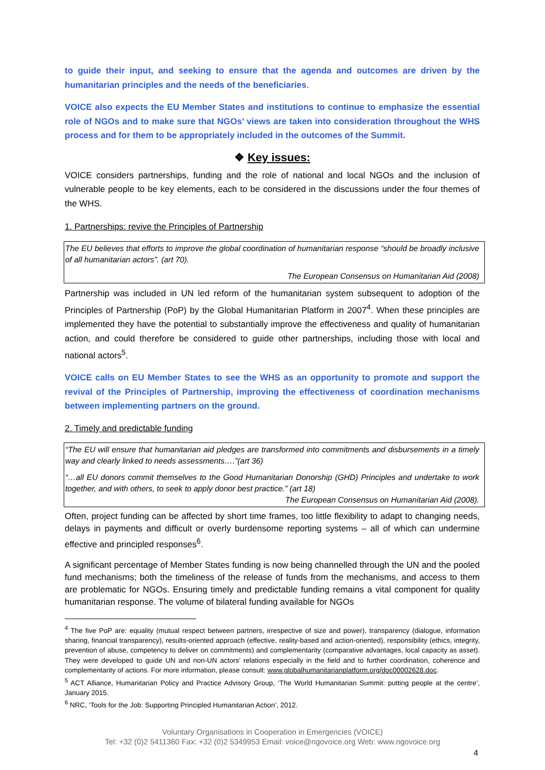to guide their input, and seeking to ensure that the agenda and outcomes are driven by the humanitarian principles and the needs of the beneficiaries.
VOICE also expects the EU Member States and institutions to continue to emphasize the essential role of NGOs and to make sure that NGOs’ views are taken into consideration throughout the WHS process and for them to be appropriately included in the outcomes of the Summit.
❖ Key issues:
VOICE considers partnerships, funding and the role of national and local NGOs and the inclusion of vulnerable people to be key elements, each to be considered in the discussions under the four themes of the WHS.
1. Partnerships: revive the Principles of Partnership
The EU believes that efforts to improve the global coordination of humanitarian response “should be broadly inclusive of all humanitarian actors”. (art 70).
The European Consensus on Humanitarian Aid (2008)
Partnership was included in UN led reform of the humanitarian system subsequent to adoption of the Principles of Partnership (PoP) by the Global Humanitarian Platform in 2007<sup>4</sup>. When these principles are implemented they have the potential to substantially improve the effectiveness and quality of humanitarian action, and could therefore be considered to guide other partnerships, including those with local and national actors<sup>5</sup>.
VOICE calls on EU Member States to see the WHS as an opportunity to promote and support the revival of the Principles of Partnership, improving the effectiveness of coordination mechanisms between implementing partners on the ground.
2. Timely and predictable funding
“The EU will ensure that humanitarian aid pledges are transformed into commitments and disbursements in a timely way and clearly linked to needs assessments….”(art 36)
“…all EU donors commit themselves to the Good Humanitarian Donorship (GHD) Principles and undertake to work together, and with others, to seek to apply donor best practice.” (art 18)
The European Consensus on Humanitarian Aid (2008).
Often, project funding can be affected by short time frames, too little flexibility to adapt to changing needs, delays in payments and difficult or overly burdensome reporting systems – all of which can undermine effective and principled responses<sup>6</sup>.
A significant percentage of Member States funding is now being channelled through the UN and the pooled fund mechanisms; both the timeliness of the release of funds from the mechanisms, and access to them are problematic for NGOs. Ensuring timely and predictable funding remains a vital component for quality humanitarian response. The volume of bilateral funding available for NGOs
<sup>4</sup> The five PoP are: equality (mutual respect between partners, irrespective of size and power), transparency (dialogue, information sharing, financial transparency), results-oriented approach (effective, reality-based and action-oriented), responsibility (ethics, integrity, prevention of abuse, competency to deliver on commitments) and complementarity (comparative advantages, local capacity as asset). They were developed to guide UN and non-UN actors’ relations especially in the field and to further coordination, coherence and complementarity of actions. For more information, please consult: www.globalhumanitarianplatform.org/doc00002628.doc.
<sup>5</sup> ACT Alliance, Humanitarian Policy and Practice Advisory Group, ‘The World Humanitarian Summit: putting people at the centre’, January 2015.
<sup>6</sup> NRC, ‘Tools for the Job: Supporting Principled Humanitarian Action’, 2012.
Voluntary Organisations in Cooperation in Emergencies (VOICE)
Tel: +32 (0)2 5411360 Fax: +32 (0)2 5349953 Email: voice@ngovoice.org Web: www.ngovoice.org
4